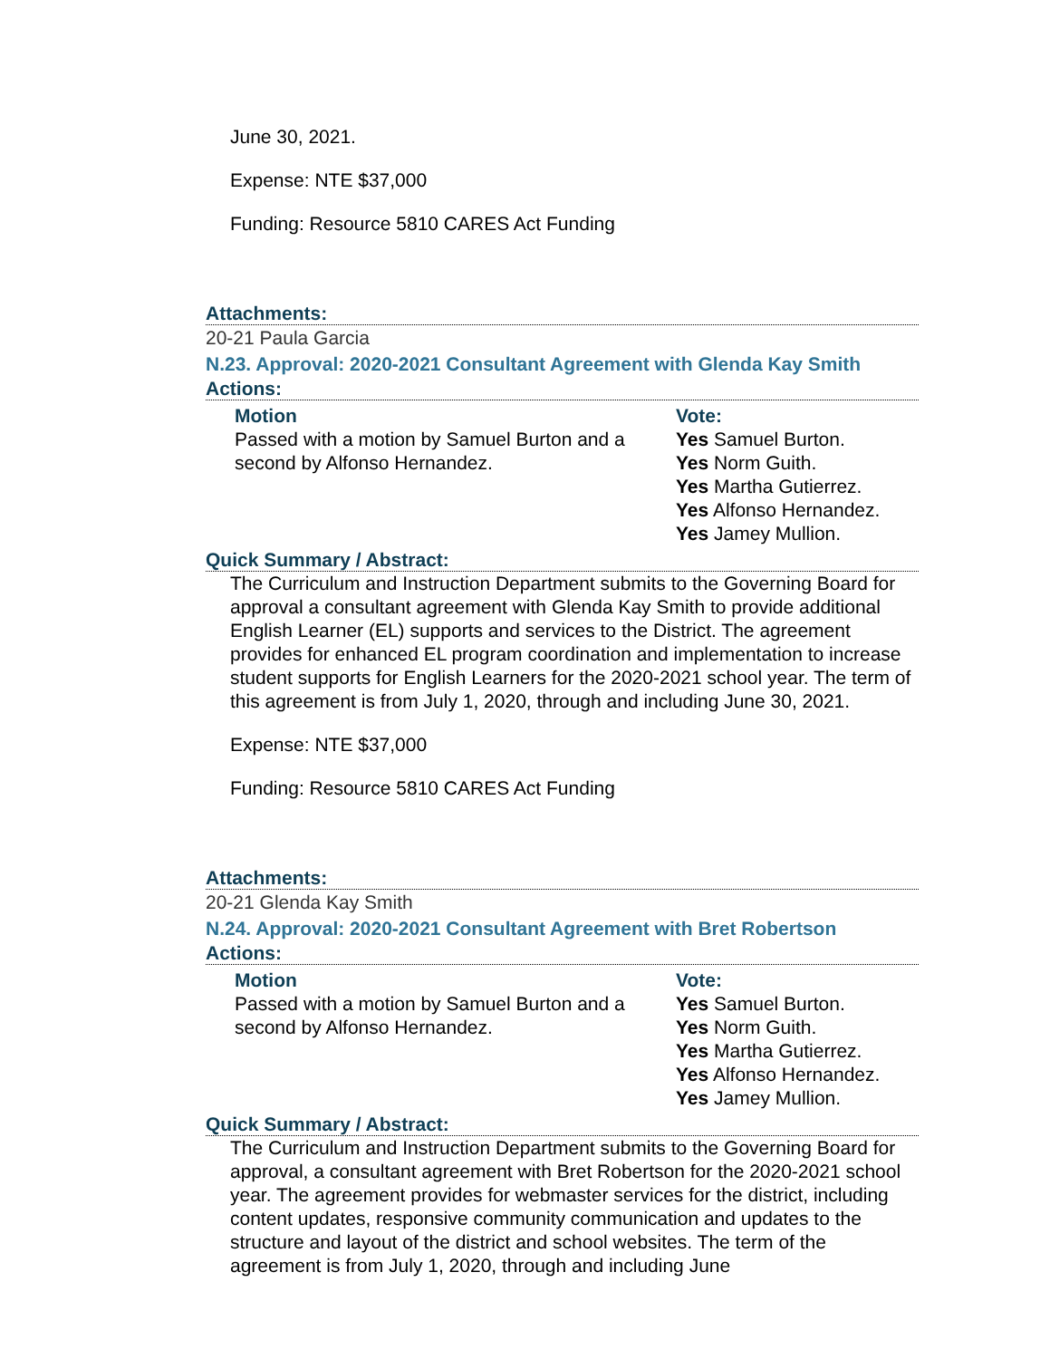June 30, 2021.
Expense: NTE $37,000
Funding: Resource 5810 CARES Act Funding
Attachments:
20-21 Paula Garcia
N.23. Approval: 2020-2021 Consultant Agreement with Glenda Kay Smith
Actions:
Motion
Passed with a motion by Samuel Burton and a second by Alfonso Hernandez.
Vote:
Yes Samuel Burton.
Yes Norm Guith.
Yes Martha Gutierrez.
Yes Alfonso Hernandez.
Yes Jamey Mullion.
Quick Summary / Abstract:
The Curriculum and Instruction Department submits to the Governing Board for approval a consultant agreement with Glenda Kay Smith to provide additional English Learner (EL) supports and services to the District. The agreement provides for enhanced EL program coordination and implementation to increase student supports for English Learners for the 2020-2021 school year. The term of this agreement is from July 1, 2020, through and including June 30, 2021.
Expense: NTE $37,000
Funding: Resource 5810 CARES Act Funding
Attachments:
20-21 Glenda Kay Smith
N.24. Approval: 2020-2021 Consultant Agreement with Bret Robertson
Actions:
Motion
Passed with a motion by Samuel Burton and a second by Alfonso Hernandez.
Vote:
Yes Samuel Burton.
Yes Norm Guith.
Yes Martha Gutierrez.
Yes Alfonso Hernandez.
Yes Jamey Mullion.
Quick Summary / Abstract:
The Curriculum and Instruction Department submits to the Governing Board for approval, a consultant agreement with Bret Robertson for the 2020-2021 school year. The agreement provides for webmaster services for the district, including content updates, responsive community communication and updates to the structure and layout of the district and school websites. The term of the agreement is from July 1, 2020, through and including June